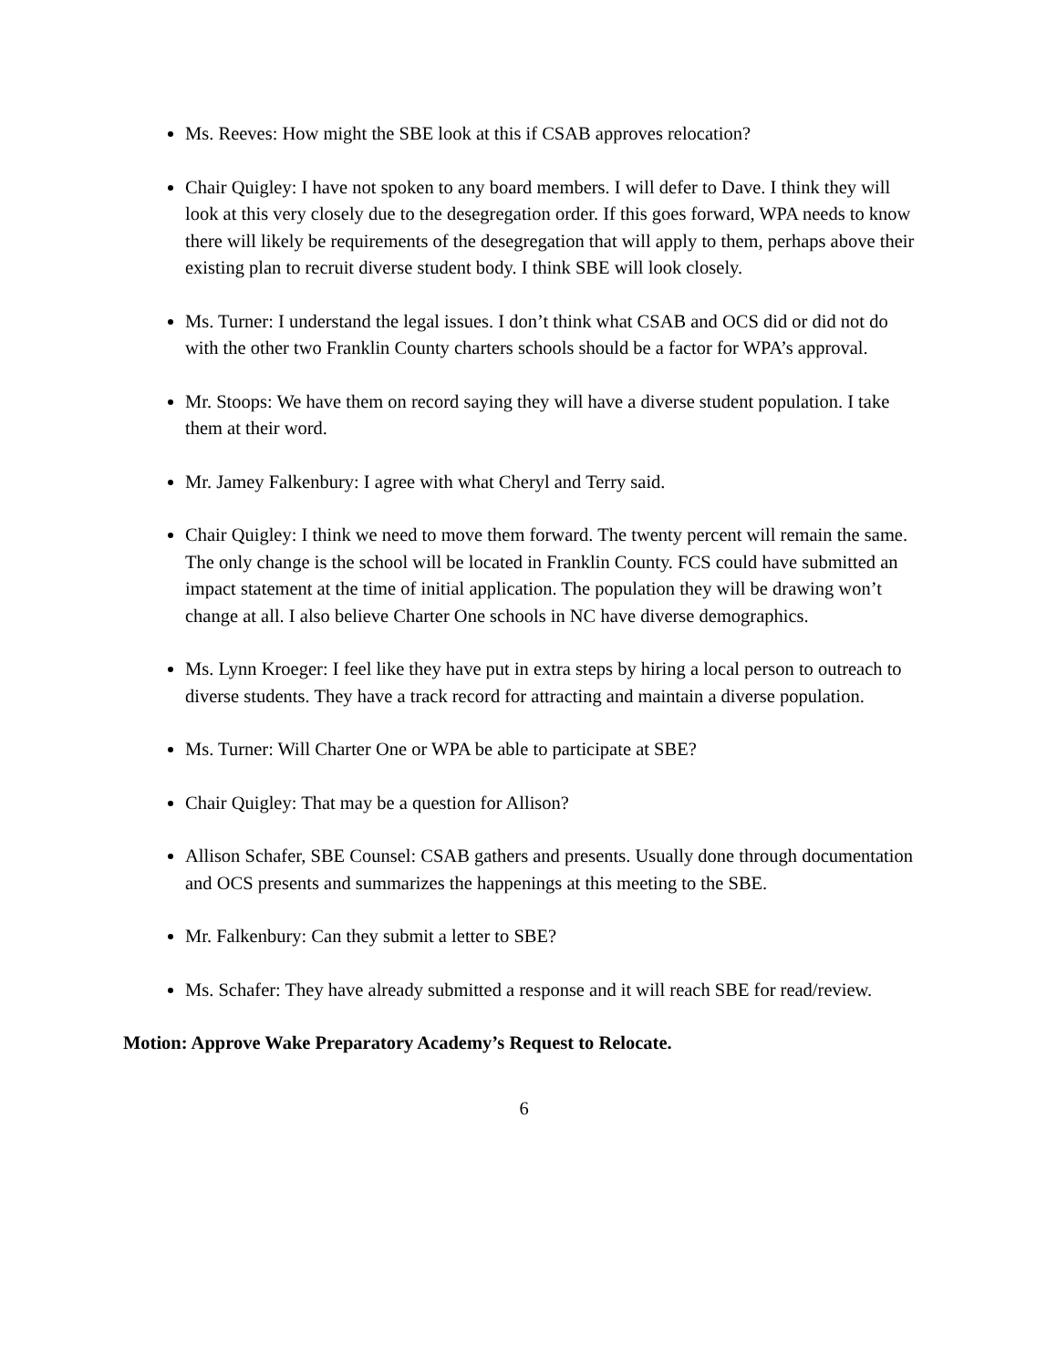Ms. Reeves: How might the SBE look at this if CSAB approves relocation?
Chair Quigley: I have not spoken to any board members. I will defer to Dave. I think they will look at this very closely due to the desegregation order. If this goes forward, WPA needs to know there will likely be requirements of the desegregation that will apply to them, perhaps above their existing plan to recruit diverse student body. I think SBE will look closely.
Ms. Turner: I understand the legal issues. I don’t think what CSAB and OCS did or did not do with the other two Franklin County charters schools should be a factor for WPA’s approval.
Mr. Stoops: We have them on record saying they will have a diverse student population. I take them at their word.
Mr. Jamey Falkenbury: I agree with what Cheryl and Terry said.
Chair Quigley: I think we need to move them forward. The twenty percent will remain the same. The only change is the school will be located in Franklin County. FCS could have submitted an impact statement at the time of initial application. The population they will be drawing won’t change at all. I also believe Charter One schools in NC have diverse demographics.
Ms. Lynn Kroeger: I feel like they have put in extra steps by hiring a local person to outreach to diverse students. They have a track record for attracting and maintain a diverse population.
Ms. Turner: Will Charter One or WPA be able to participate at SBE?
Chair Quigley: That may be a question for Allison?
Allison Schafer, SBE Counsel: CSAB gathers and presents. Usually done through documentation and OCS presents and summarizes the happenings at this meeting to the SBE.
Mr. Falkenbury: Can they submit a letter to SBE?
Ms. Schafer: They have already submitted a response and it will reach SBE for read/review.
Motion: Approve Wake Preparatory Academy’s Request to Relocate.
6